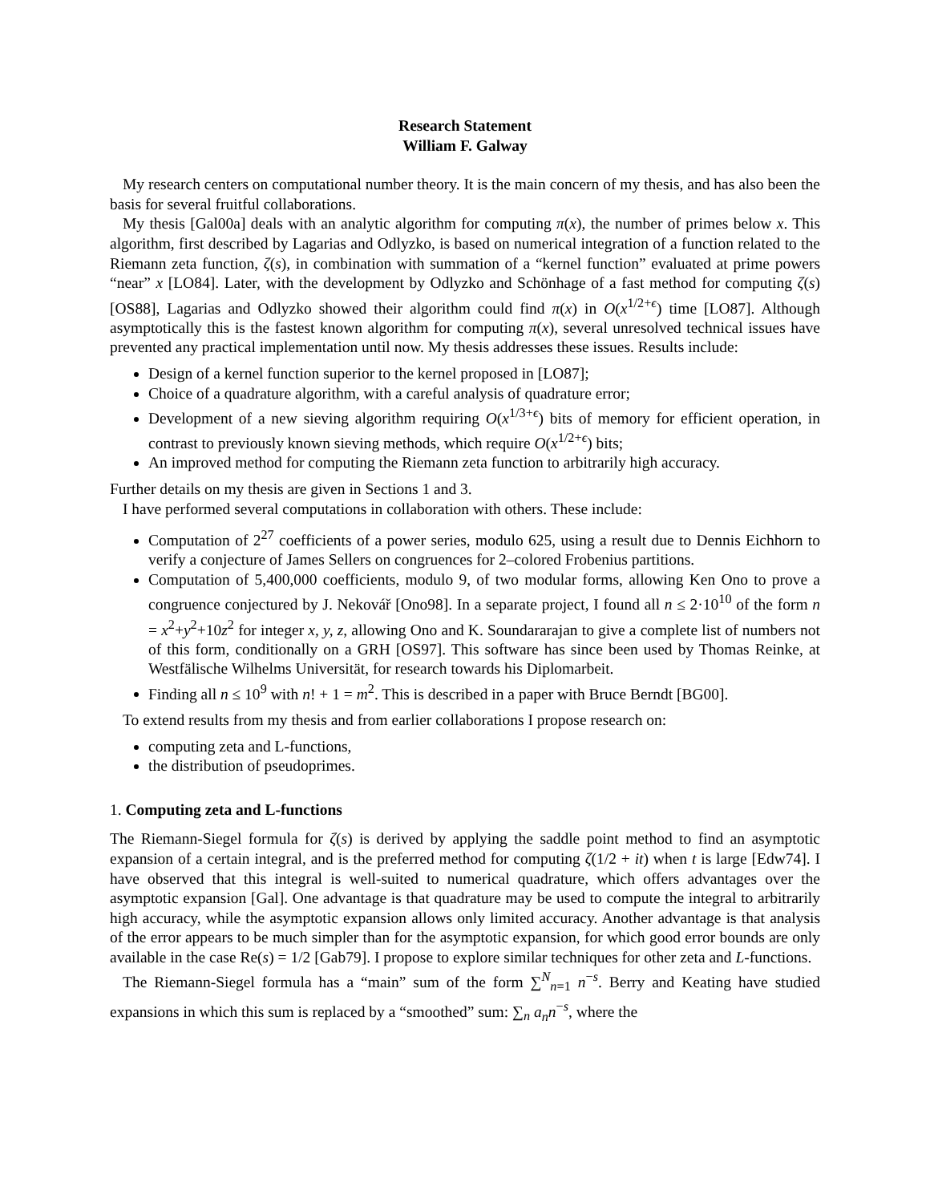Research Statement
William F. Galway
My research centers on computational number theory. It is the main concern of my thesis, and has also been the basis for several fruitful collaborations.
My thesis [Gal00a] deals with an analytic algorithm for computing π(x), the number of primes below x. This algorithm, first described by Lagarias and Odlyzko, is based on numerical integration of a function related to the Riemann zeta function, ζ(s), in combination with summation of a “kernel function” evaluated at prime powers “near” x [LO84]. Later, with the development by Odlyzko and Schönhage of a fast method for computing ζ(s) [OS88], Lagarias and Odlyzko showed their algorithm could find π(x) in O(x<sup>1/2+ϵ</sup>) time [LO87]. Although asymptotically this is the fastest known algorithm for computing π(x), several unresolved technical issues have prevented any practical implementation until now. My thesis addresses these issues. Results include:
Design of a kernel function superior to the kernel proposed in [LO87];
Choice of a quadrature algorithm, with a careful analysis of quadrature error;
Development of a new sieving algorithm requiring O(x<sup>1/3+ϵ</sup>) bits of memory for efficient operation, in contrast to previously known sieving methods, which require O(x<sup>1/2+ϵ</sup>) bits;
An improved method for computing the Riemann zeta function to arbitrarily high accuracy.
Further details on my thesis are given in Sections 1 and 3.
I have performed several computations in collaboration with others. These include:
Computation of 2<sup>27</sup> coefficients of a power series, modulo 625, using a result due to Dennis Eichhorn to verify a conjecture of James Sellers on congruences for 2–colored Frobenius partitions.
Computation of 5,400,000 coefficients, modulo 9, of two modular forms, allowing Ken Ono to prove a congruence conjectured by J. Nekovář [Ono98]. In a separate project, I found all n ≤ 2·10<sup>10</sup> of the form n = x<sup>2</sup>+y<sup>2</sup>+10z<sup>2</sup> for integer x, y, z, allowing Ono and K. Soundararajan to give a complete list of numbers not of this form, conditionally on a GRH [OS97]. This software has since been used by Thomas Reinke, at Westfälische Wilhelms Universität, for research towards his Diplomarbeit.
Finding all n ≤ 10<sup>9</sup> with n! + 1 = m<sup>2</sup>. This is described in a paper with Bruce Berndt [BG00].
To extend results from my thesis and from earlier collaborations I propose research on:
computing zeta and L-functions,
the distribution of pseudoprimes.
1. Computing zeta and L-functions
The Riemann-Siegel formula for ζ(s) is derived by applying the saddle point method to find an asymptotic expansion of a certain integral, and is the preferred method for computing ζ(1/2 + it) when t is large [Edw74]. I have observed that this integral is well-suited to numerical quadrature, which offers advantages over the asymptotic expansion [Gal]. One advantage is that quadrature may be used to compute the integral to arbitrarily high accuracy, while the asymptotic expansion allows only limited accuracy. Another advantage is that analysis of the error appears to be much simpler than for the asymptotic expansion, for which good error bounds are only available in the case Re(s) = 1/2 [Gab79]. I propose to explore similar techniques for other zeta and L-functions.
The Riemann-Siegel formula has a “main” sum of the form ∑<sup>N</sup><sub>n=1</sub> n<sup>−s</sup>. Berry and Keating have studied expansions in which this sum is replaced by a “smoothed” sum: ∑<sub>n</sub> a<sub>n</sub>n<sup>−s</sup>, where the